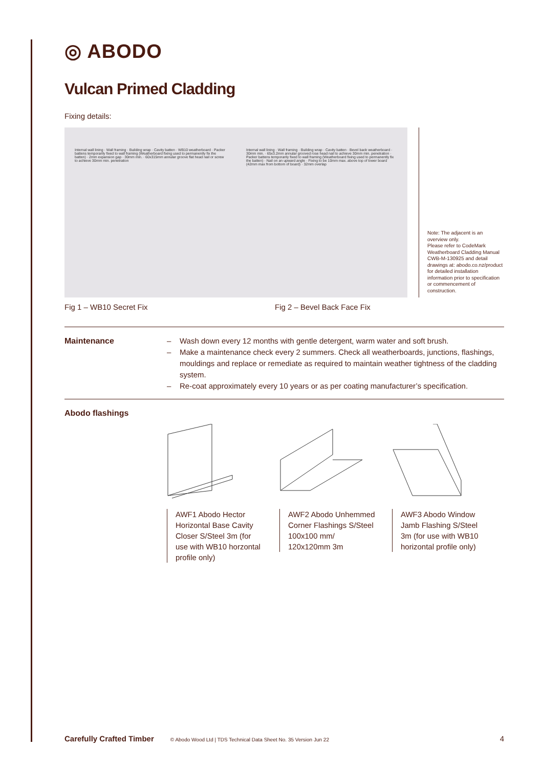◎ ABODO
Vulcan Primed Cladding
Fixing details:
Internal wall lining · Wall framing · Building wrap · Cavity batten · WB10 weatherboard · Packer battens temporarily fixed to wall framing (Weatherboard fixing used to permanently fix the batten) · 2mm expansion gap · 30mm min. · 60x315mm annular groove flat head nail or screw to achieve 30mm min. penetration
Internal wall lining · Wall framing · Building wrap · Cavity batten · Bevel back weatherboard · 30mm min. · 65x3.2mm annular grooved rose head nail to achieve 30mm min. penetration · Packer battens temporarily fixed to wall framing (Weatherboard fixing used to permanently fix the batten) · Nail on an upward angle · Fixing to be 10mm max. above top of lower board (42mm max from bottom of board) · 32mm overlap
Note: The adjacent is an overview only.
Please refer to CodeMark Weatherboard Cladding Manual CWB-M-130925 and detail drawings at: abodo.co.nz/product for detailed installation information prior to specification or commencement of construction.
Fig 1 – WB10 Secret Fix Fig 2 – Bevel Back Face Fix
Maintenance – Wash down every 12 months with gentle detergent, warm water and soft brush.
– Make a maintenance check every 2 summers. Check all weatherboards, junctions, flashings, mouldings and replace or remediate as required to maintain weather tightness of the cladding system.
– Re-coat approximately every 10 years or as per coating manufacturer’s specification.
Abodo flashings
AWF1 Abodo Hector Horizontal Base Cavity Closer S/Steel 3m (for use with WB10 horzontal profile only)
AWF2 Abodo Unhemmed Corner Flashings S/Steel 100x100 mm/ 120x120mm 3m
AWF3 Abodo Window Jamb Flashing S/Steel 3m (for use with WB10 horizontal profile only)
Carefully Crafted Timber © Abodo Wood Ltd | TDS Technical Data Sheet No. 35 Version Jun 22 4